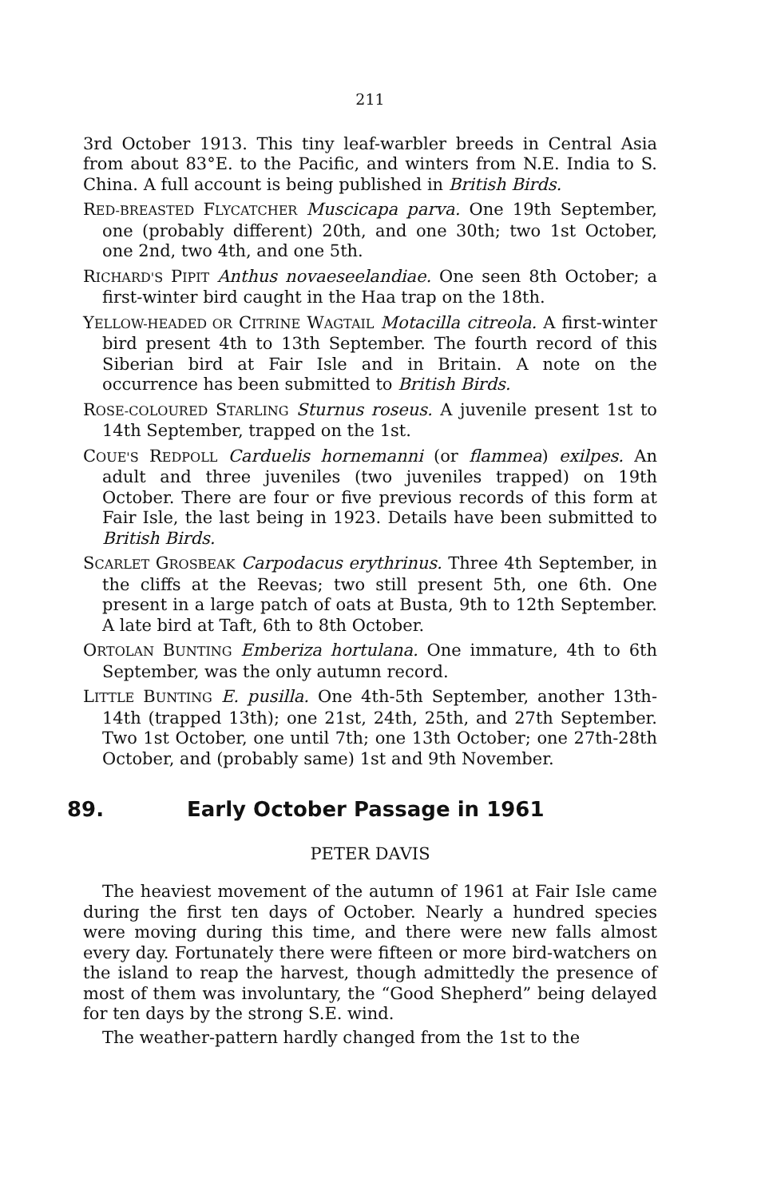211
3rd October 1913. This tiny leaf-warbler breeds in Central Asia from about 83°E. to the Pacific, and winters from N.E. India to S. China. A full account is being published in British Birds.
RED-BREASTED FLYCATCHER Muscicapa parva. One 19th September, one (probably different) 20th, and one 30th; two 1st October, one 2nd, two 4th, and one 5th.
RICHARD'S PIPIT Anthus novaeseelandiae. One seen 8th October; a first-winter bird caught in the Haa trap on the 18th.
YELLOW-HEADED OR CITRINE WAGTAIL Motacilla citreola. A first-winter bird present 4th to 13th September. The fourth record of this Siberian bird at Fair Isle and in Britain. A note on the occurrence has been submitted to British Birds.
ROSE-COLOURED STARLING Sturnus roseus. A juvenile present 1st to 14th September, trapped on the 1st.
COUE'S REDPOLL Carduelis hornemanni (or flammea) exilpes. An adult and three juveniles (two juveniles trapped) on 19th October. There are four or five previous records of this form at Fair Isle, the last being in 1923. Details have been submitted to British Birds.
SCARLET GROSBEAK Carpodacus erythrinus. Three 4th September, in the cliffs at the Reevas; two still present 5th, one 6th. One present in a large patch of oats at Busta, 9th to 12th September. A late bird at Taft, 6th to 8th October.
ORTOLAN BUNTING Emberiza hortulana. One immature, 4th to 6th September, was the only autumn record.
LITTLE BUNTING E. pusilla. One 4th-5th September, another 13th-14th (trapped 13th); one 21st, 24th, 25th, and 27th September. Two 1st October, one until 7th; one 13th October; one 27th-28th October, and (probably same) 1st and 9th November.
89. Early October Passage in 1961
PETER DAVIS
The heaviest movement of the autumn of 1961 at Fair Isle came during the first ten days of October. Nearly a hundred species were moving during this time, and there were new falls almost every day. Fortunately there were fifteen or more bird-watchers on the island to reap the harvest, though admittedly the presence of most of them was involuntary, the “Good Shepherd” being delayed for ten days by the strong S.E. wind.
The weather-pattern hardly changed from the 1st to the